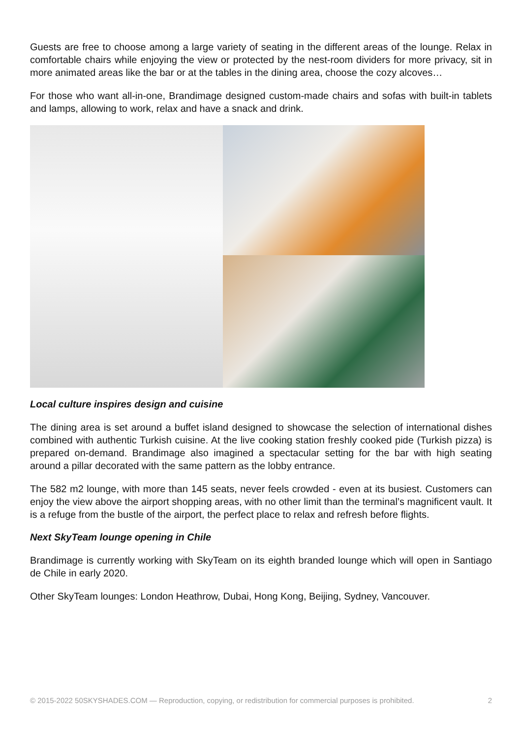Guests are free to choose among a large variety of seating in the different areas of the lounge. Relax in comfortable chairs while enjoying the view or protected by the nest-room dividers for more privacy, sit in more animated areas like the bar or at the tables in the dining area, choose the cozy alcoves…
For those who want all-in-one, Brandimage designed custom-made chairs and sofas with built-in tablets and lamps, allowing to work, relax and have a snack and drink.
Local culture inspires design and cuisine
The dining area is set around a buffet island designed to showcase the selection of international dishes combined with authentic Turkish cuisine. At the live cooking station freshly cooked pide (Turkish pizza) is prepared on-demand. Brandimage also imagined a spectacular setting for the bar with high seating around a pillar decorated with the same pattern as the lobby entrance.
The 582 m2 lounge, with more than 145 seats, never feels crowded - even at its busiest. Customers can enjoy the view above the airport shopping areas, with no other limit than the terminal’s magnificent vault. It is a refuge from the bustle of the airport, the perfect place to relax and refresh before flights.
Next SkyTeam lounge opening in Chile
Brandimage is currently working with SkyTeam on its eighth branded lounge which will open in Santiago de Chile in early 2020.
Other SkyTeam lounges: London Heathrow, Dubai, Hong Kong, Beijing, Sydney, Vancouver.
© 2015-2022 50SKYSHADES.COM — Reproduction, copying, or redistribution for commercial purposes is prohibited. 2